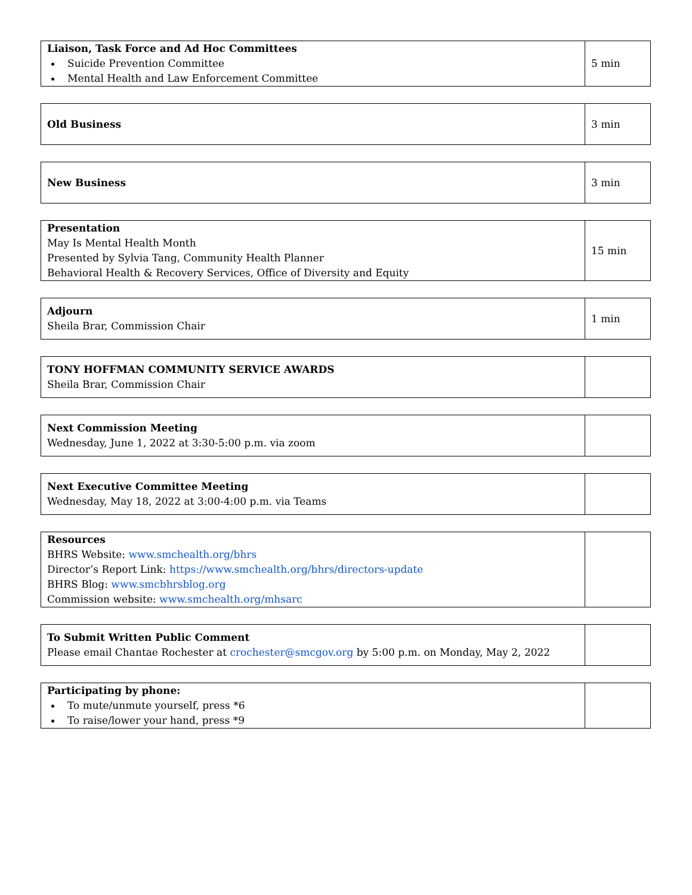| Liaison, Task Force and Ad Hoc Committees Suicide Prevention Committee Mental Health and Law Enforcement Committee | 5 min |
| Old Business | 3 min |
| New Business | 3 min |
| Presentation May Is Mental Health Month Presented by Sylvia Tang, Community Health Planner Behavioral Health & Recovery Services, Office of Diversity and Equity | 15 min |
| Adjourn Sheila Brar, Commission Chair | 1 min |
| TONY HOFFMAN COMMUNITY SERVICE AWARDS Sheila Brar, Commission Chair | |
| Next Commission Meeting Wednesday, June 1, 2022 at 3:30-5:00 p.m. via zoom | |
| Next Executive Committee Meeting Wednesday, May 18, 2022 at 3:00-4:00 p.m. via Teams | |
| Resources BHRS Website: www.smchealth.org/bhrs Director’s Report Link: https://www.smchealth.org/bhrs/directors-update BHRS Blog: www.smcbhrsblog.org Commission website: www.smchealth.org/mhsarc | |
| To Submit Written Public Comment Please email Chantae Rochester at crochester@smcgov.org by 5:00 p.m. on Monday, May 2, 2022 | |
| Participating by phone: To mute/unmute yourself, press *6 To raise/lower your hand, press *9 | |